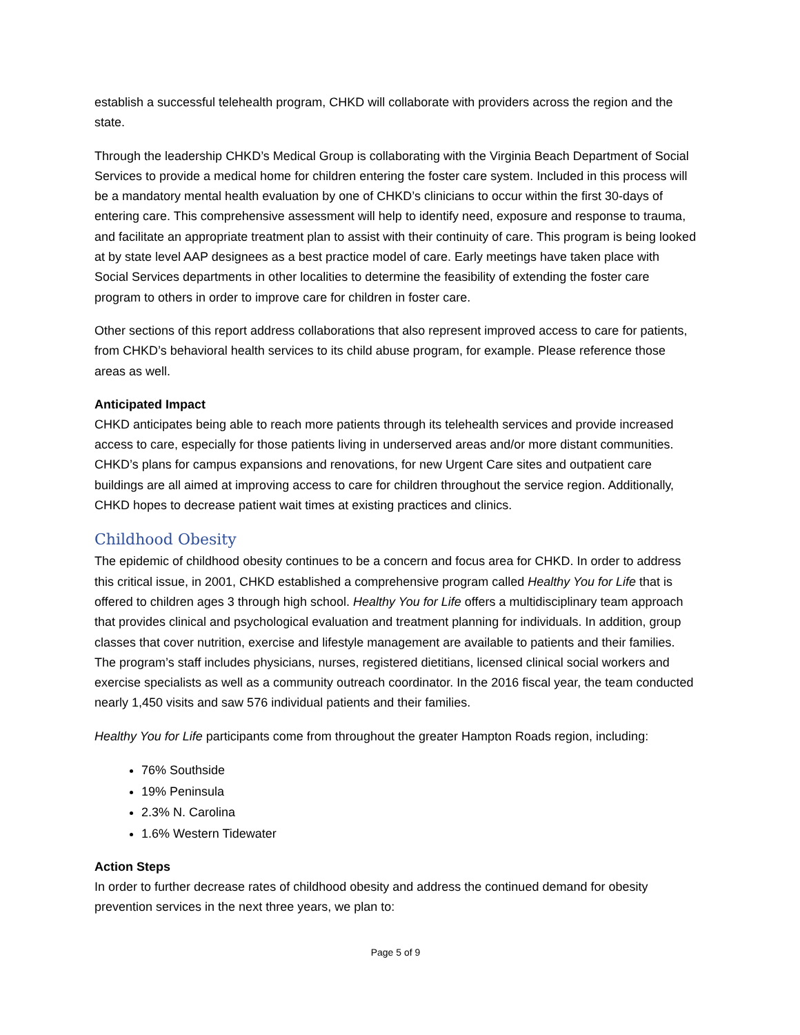establish a successful telehealth program, CHKD will collaborate with providers across the region and the state.
Through the leadership CHKD’s Medical Group is collaborating with the Virginia Beach Department of Social Services to provide a medical home for children entering the foster care system. Included in this process will be a mandatory mental health evaluation by one of CHKD’s clinicians to occur within the first 30-days of entering care. This comprehensive assessment will help to identify need, exposure and response to trauma, and facilitate an appropriate treatment plan to assist with their continuity of care. This program is being looked at by state level AAP designees as a best practice model of care. Early meetings have taken place with Social Services departments in other localities to determine the feasibility of extending the foster care program to others in order to improve care for children in foster care.
Other sections of this report address collaborations that also represent improved access to care for patients, from CHKD’s behavioral health services to its child abuse program, for example. Please reference those areas as well.
Anticipated Impact
CHKD anticipates being able to reach more patients through its telehealth services and provide increased access to care, especially for those patients living in underserved areas and/or more distant communities. CHKD’s plans for campus expansions and renovations, for new Urgent Care sites and outpatient care buildings are all aimed at improving access to care for children throughout the service region. Additionally, CHKD hopes to decrease patient wait times at existing practices and clinics.
Childhood Obesity
The epidemic of childhood obesity continues to be a concern and focus area for CHKD. In order to address this critical issue, in 2001, CHKD established a comprehensive program called Healthy You for Life that is offered to children ages 3 through high school. Healthy You for Life offers a multidisciplinary team approach that provides clinical and psychological evaluation and treatment planning for individuals. In addition, group classes that cover nutrition, exercise and lifestyle management are available to patients and their families. The program’s staff includes physicians, nurses, registered dietitians, licensed clinical social workers and exercise specialists as well as a community outreach coordinator. In the 2016 fiscal year, the team conducted nearly 1,450 visits and saw 576 individual patients and their families.
Healthy You for Life participants come from throughout the greater Hampton Roads region, including:
76% Southside
19% Peninsula
2.3% N. Carolina
1.6% Western Tidewater
Action Steps
In order to further decrease rates of childhood obesity and address the continued demand for obesity prevention services in the next three years, we plan to:
Page 5 of 9